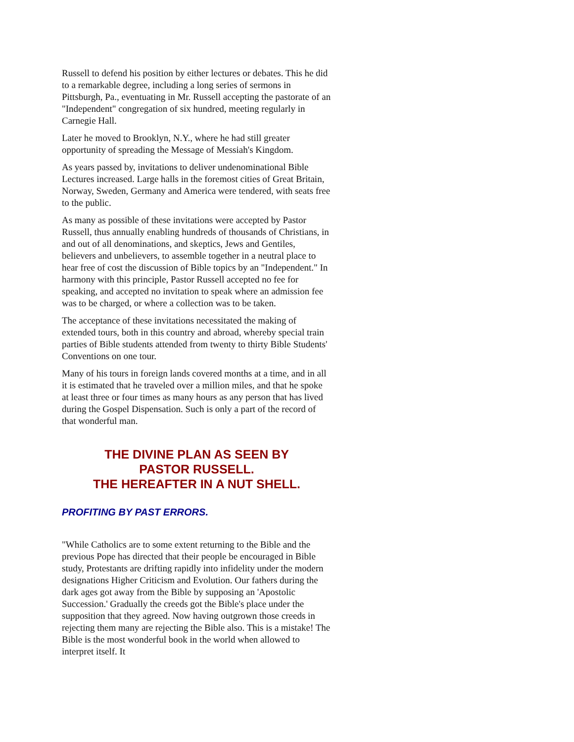Russell to defend his position by either lectures or debates. This he did to a remarkable degree, including a long series of sermons in Pittsburgh, Pa., eventuating in Mr. Russell accepting the pastorate of an "Independent" congregation of six hundred, meeting regularly in Carnegie Hall.
Later he moved to Brooklyn, N.Y., where he had still greater opportunity of spreading the Message of Messiah's Kingdom.
As years passed by, invitations to deliver undenominational Bible Lectures increased. Large halls in the foremost cities of Great Britain, Norway, Sweden, Germany and America were tendered, with seats free to the public.
As many as possible of these invitations were accepted by Pastor Russell, thus annually enabling hundreds of thousands of Christians, in and out of all denominations, and skeptics, Jews and Gentiles, believers and unbelievers, to assemble together in a neutral place to hear free of cost the discussion of Bible topics by an "Independent." In harmony with this principle, Pastor Russell accepted no fee for speaking, and accepted no invitation to speak where an admission fee was to be charged, or where a collection was to be taken.
The acceptance of these invitations necessitated the making of extended tours, both in this country and abroad, whereby special train parties of Bible students attended from twenty to thirty Bible Students' Conventions on one tour.
Many of his tours in foreign lands covered months at a time, and in all it is estimated that he traveled over a million miles, and that he spoke at least three or four times as many hours as any person that has lived during the Gospel Dispensation. Such is only a part of the record of that wonderful man.
THE DIVINE PLAN AS SEEN BY
PASTOR RUSSELL.
THE HEREAFTER IN A NUT SHELL.
PROFITING BY PAST ERRORS.
"While Catholics are to some extent returning to the Bible and the previous Pope has directed that their people be encouraged in Bible study, Protestants are drifting rapidly into infidelity under the modern designations Higher Criticism and Evolution. Our fathers during the dark ages got away from the Bible by supposing an 'Apostolic Succession.' Gradually the creeds got the Bible's place under the supposition that they agreed. Now having outgrown those creeds in rejecting them many are rejecting the Bible also. This is a mistake! The Bible is the most wonderful book in the world when allowed to interpret itself. It